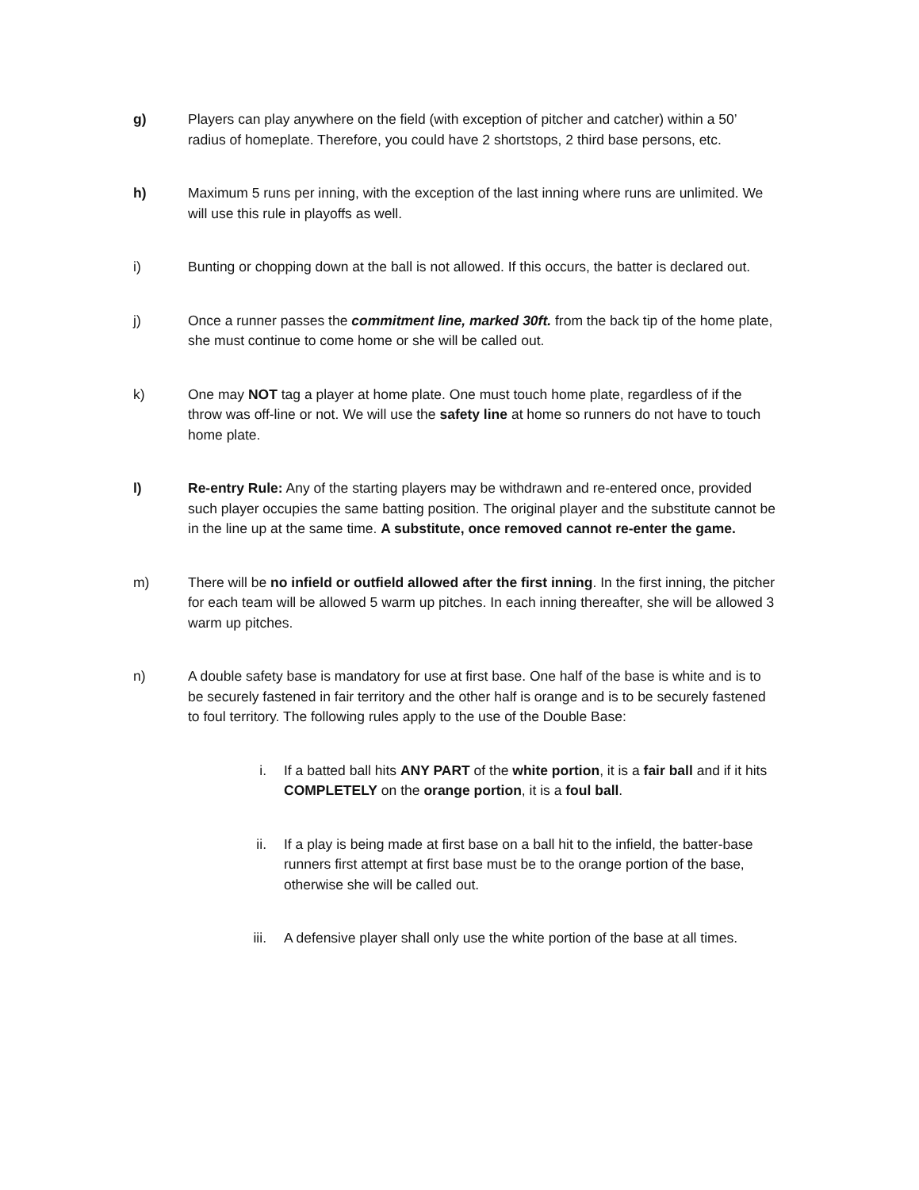g) Players can play anywhere on the field (with exception of pitcher and catcher) within a 50’ radius of homeplate. Therefore, you could have 2 shortstops, 2 third base persons, etc.
h) Maximum 5 runs per inning, with the exception of the last inning where runs are unlimited. We will use this rule in playoffs as well.
i) Bunting or chopping down at the ball is not allowed. If this occurs, the batter is declared out.
j) Once a runner passes the commitment line, marked 30ft. from the back tip of the home plate, she must continue to come home or she will be called out.
k) One may NOT tag a player at home plate. One must touch home plate, regardless of if the throw was off-line or not. We will use the safety line at home so runners do not have to touch home plate.
l) Re-entry Rule: Any of the starting players may be withdrawn and re-entered once, provided such player occupies the same batting position. The original player and the substitute cannot be in the line up at the same time. A substitute, once removed cannot re-enter the game.
m) There will be no infield or outfield allowed after the first inning. In the first inning, the pitcher for each team will be allowed 5 warm up pitches. In each inning thereafter, she will be allowed 3 warm up pitches.
n) A double safety base is mandatory for use at first base. One half of the base is white and is to be securely fastened in fair territory and the other half is orange and is to be securely fastened to foul territory. The following rules apply to the use of the Double Base:
i. If a batted ball hits ANY PART of the white portion, it is a fair ball and if it hits COMPLETELY on the orange portion, it is a foul ball.
ii. If a play is being made at first base on a ball hit to the infield, the batter-base runners first attempt at first base must be to the orange portion of the base, otherwise she will be called out.
iii. A defensive player shall only use the white portion of the base at all times.